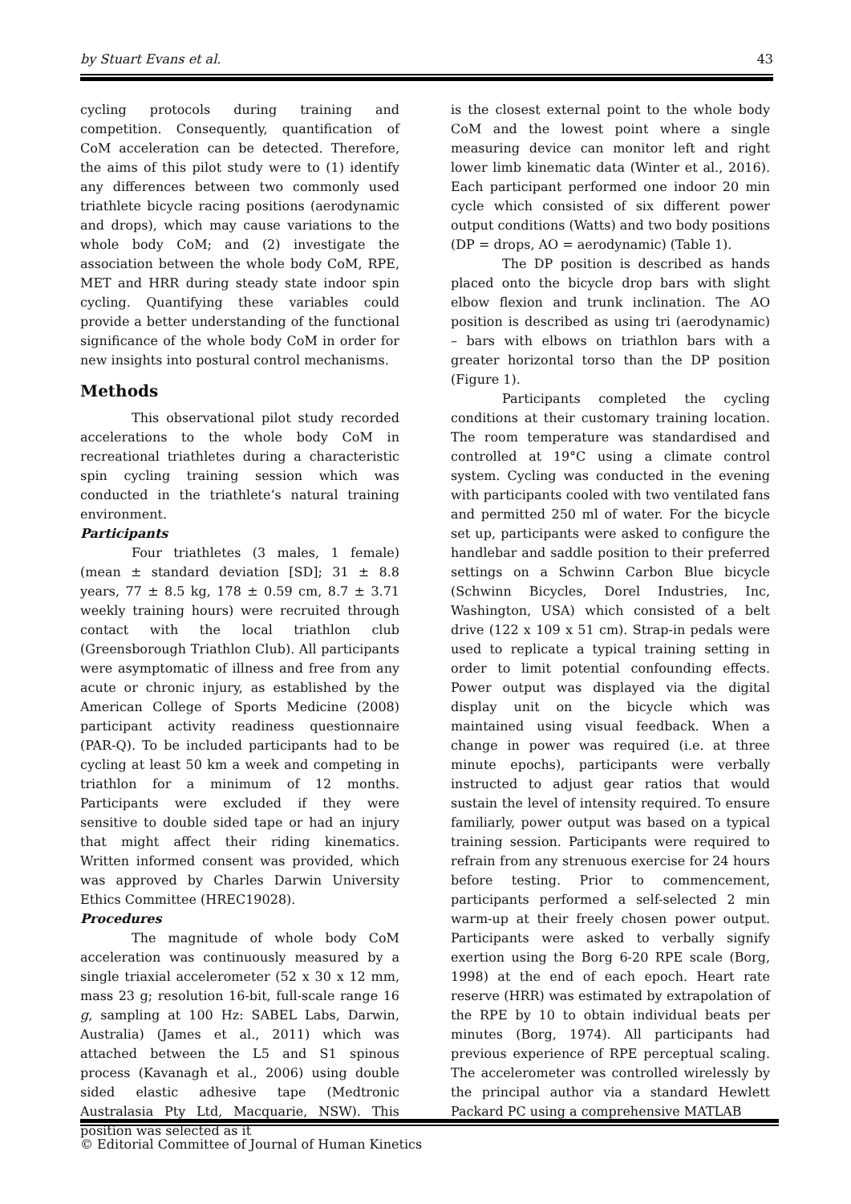by Stuart Evans et al. 43
cycling protocols during training and competition. Consequently, quantification of CoM acceleration can be detected. Therefore, the aims of this pilot study were to (1) identify any differences between two commonly used triathlete bicycle racing positions (aerodynamic and drops), which may cause variations to the whole body CoM; and (2) investigate the association between the whole body CoM, RPE, MET and HRR during steady state indoor spin cycling. Quantifying these variables could provide a better understanding of the functional significance of the whole body CoM in order for new insights into postural control mechanisms.
Methods
This observational pilot study recorded accelerations to the whole body CoM in recreational triathletes during a characteristic spin cycling training session which was conducted in the triathlete’s natural training environment.
Participants
Four triathletes (3 males, 1 female) (mean ± standard deviation [SD]; 31 ± 8.8 years, 77 ± 8.5 kg, 178 ± 0.59 cm, 8.7 ± 3.71 weekly training hours) were recruited through contact with the local triathlon club (Greensborough Triathlon Club). All participants were asymptomatic of illness and free from any acute or chronic injury, as established by the American College of Sports Medicine (2008) participant activity readiness questionnaire (PAR-Q). To be included participants had to be cycling at least 50 km a week and competing in triathlon for a minimum of 12 months. Participants were excluded if they were sensitive to double sided tape or had an injury that might affect their riding kinematics. Written informed consent was provided, which was approved by Charles Darwin University Ethics Committee (HREC19028).
Procedures
The magnitude of whole body CoM acceleration was continuously measured by a single triaxial accelerometer (52 x 30 x 12 mm, mass 23 g; resolution 16-bit, full-scale range 16 g, sampling at 100 Hz: SABEL Labs, Darwin, Australia) (James et al., 2011) which was attached between the L5 and S1 spinous process (Kavanagh et al., 2006) using double sided elastic adhesive tape (Medtronic Australasia Pty Ltd, Macquarie, NSW). This position was selected as it
is the closest external point to the whole body CoM and the lowest point where a single measuring device can monitor left and right lower limb kinematic data (Winter et al., 2016). Each participant performed one indoor 20 min cycle which consisted of six different power output conditions (Watts) and two body positions (DP = drops, AO = aerodynamic) (Table 1).
The DP position is described as hands placed onto the bicycle drop bars with slight elbow flexion and trunk inclination. The AO position is described as using tri (aerodynamic) – bars with elbows on triathlon bars with a greater horizontal torso than the DP position (Figure 1).
Participants completed the cycling conditions at their customary training location. The room temperature was standardised and controlled at 19°C using a climate control system. Cycling was conducted in the evening with participants cooled with two ventilated fans and permitted 250 ml of water. For the bicycle set up, participants were asked to configure the handlebar and saddle position to their preferred settings on a Schwinn Carbon Blue bicycle (Schwinn Bicycles, Dorel Industries, Inc, Washington, USA) which consisted of a belt drive (122 x 109 x 51 cm). Strap-in pedals were used to replicate a typical training setting in order to limit potential confounding effects. Power output was displayed via the digital display unit on the bicycle which was maintained using visual feedback. When a change in power was required (i.e. at three minute epochs), participants were verbally instructed to adjust gear ratios that would sustain the level of intensity required. To ensure familiarly, power output was based on a typical training session. Participants were required to refrain from any strenuous exercise for 24 hours before testing. Prior to commencement, participants performed a self-selected 2 min warm-up at their freely chosen power output. Participants were asked to verbally signify exertion using the Borg 6-20 RPE scale (Borg, 1998) at the end of each epoch. Heart rate reserve (HRR) was estimated by extrapolation of the RPE by 10 to obtain individual beats per minutes (Borg, 1974). All participants had previous experience of RPE perceptual scaling. The accelerometer was controlled wirelessly by the principal author via a standard Hewlett Packard PC using a comprehensive MATLAB
© Editorial Committee of Journal of Human Kinetics